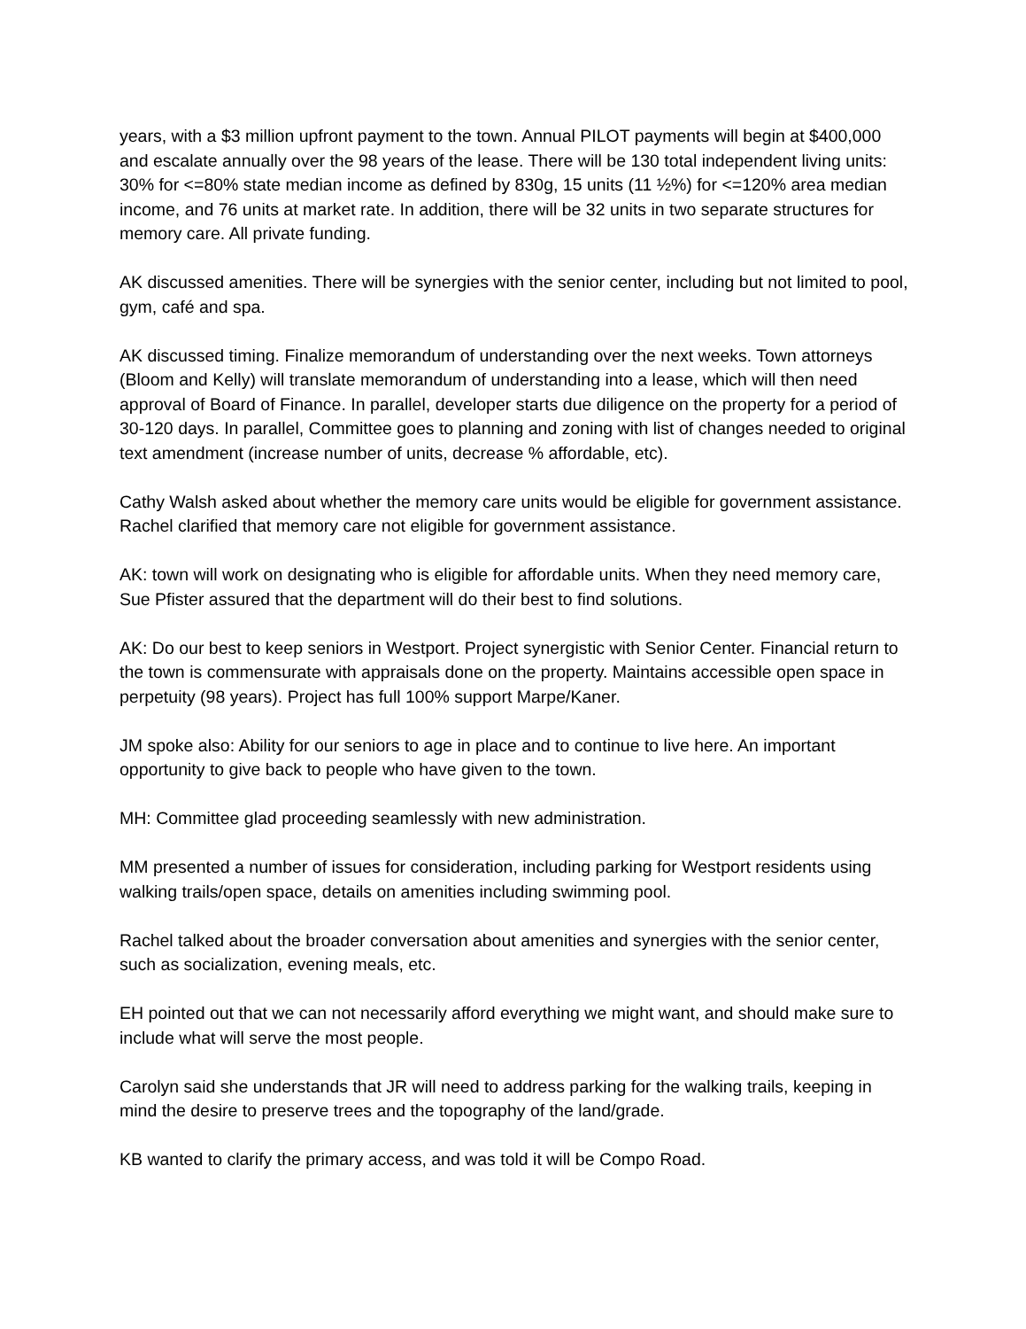years, with a $3 million upfront payment to the town. Annual PILOT payments will begin at $400,000 and escalate annually over the 98 years of the lease. There will be 130 total independent living units: 30% for <=80% state median income as defined by 830g, 15 units (11 ½%) for <=120% area median income, and 76 units at market rate. In addition, there will be 32 units in two separate structures for memory care. All private funding.
AK discussed amenities. There will be synergies with the senior center, including but not limited to pool, gym, café and spa.
AK discussed timing. Finalize memorandum of understanding over the next weeks. Town attorneys (Bloom and Kelly) will translate memorandum of understanding into a lease, which will then need approval of Board of Finance. In parallel, developer starts due diligence on the property for a period of 30-120 days. In parallel, Committee goes to planning and zoning with list of changes needed to original text amendment (increase number of units, decrease % affordable, etc).
Cathy Walsh asked about whether the memory care units would be eligible for government assistance. Rachel clarified that memory care not eligible for government assistance.
AK: town will work on designating who is eligible for affordable units. When they need memory care, Sue Pfister assured that the department will do their best to find solutions.
AK: Do our best to keep seniors in Westport. Project synergistic with Senior Center. Financial return to the town is commensurate with appraisals done on the property. Maintains accessible open space in perpetuity (98 years). Project has full 100% support Marpe/Kaner.
JM spoke also: Ability for our seniors to age in place and to continue to live here. An important opportunity to give back to people who have given to the town.
MH: Committee glad proceeding seamlessly with new administration.
MM presented a number of issues for consideration, including parking for Westport residents using walking trails/open space, details on amenities including swimming pool.
Rachel talked about the broader conversation about amenities and synergies with the senior center, such as socialization, evening meals, etc.
EH pointed out that we can not necessarily afford everything we might want, and should make sure to include what will serve the most people.
Carolyn said she understands that JR will need to address parking for the walking trails, keeping in mind the desire to preserve trees and the topography of the land/grade.
KB wanted to clarify the primary access, and was told it will be Compo Road.